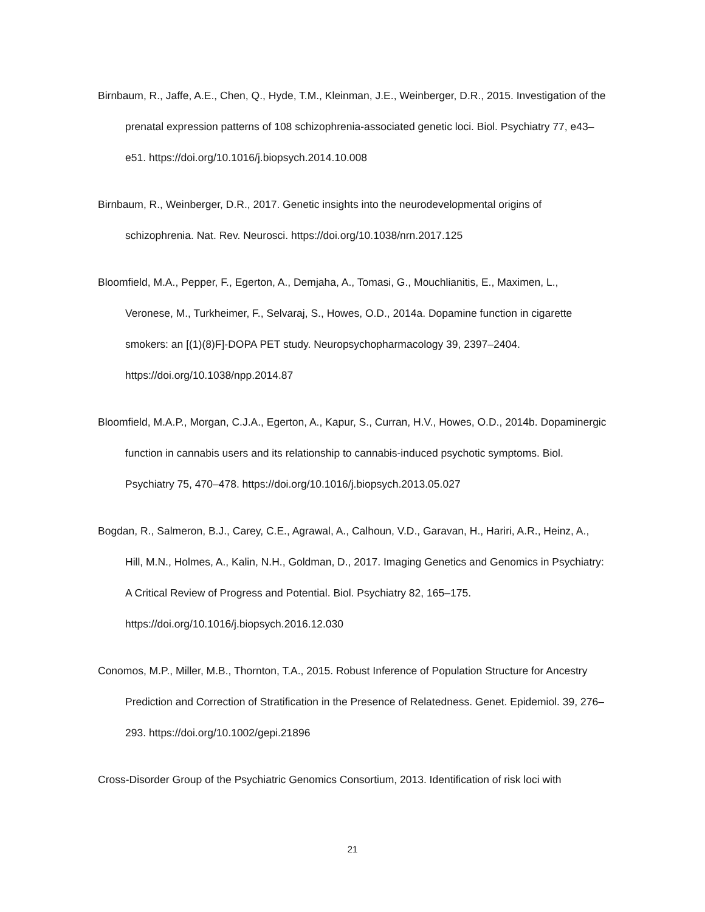Birnbaum, R., Jaffe, A.E., Chen, Q., Hyde, T.M., Kleinman, J.E., Weinberger, D.R., 2015. Investigation of the prenatal expression patterns of 108 schizophrenia-associated genetic loci. Biol. Psychiatry 77, e43–e51. https://doi.org/10.1016/j.biopsych.2014.10.008
Birnbaum, R., Weinberger, D.R., 2017. Genetic insights into the neurodevelopmental origins of schizophrenia. Nat. Rev. Neurosci. https://doi.org/10.1038/nrn.2017.125
Bloomfield, M.A., Pepper, F., Egerton, A., Demjaha, A., Tomasi, G., Mouchlianitis, E., Maximen, L., Veronese, M., Turkheimer, F., Selvaraj, S., Howes, O.D., 2014a. Dopamine function in cigarette smokers: an [(1)(8)F]-DOPA PET study. Neuropsychopharmacology 39, 2397–2404. https://doi.org/10.1038/npp.2014.87
Bloomfield, M.A.P., Morgan, C.J.A., Egerton, A., Kapur, S., Curran, H.V., Howes, O.D., 2014b. Dopaminergic function in cannabis users and its relationship to cannabis-induced psychotic symptoms. Biol. Psychiatry 75, 470–478. https://doi.org/10.1016/j.biopsych.2013.05.027
Bogdan, R., Salmeron, B.J., Carey, C.E., Agrawal, A., Calhoun, V.D., Garavan, H., Hariri, A.R., Heinz, A., Hill, M.N., Holmes, A., Kalin, N.H., Goldman, D., 2017. Imaging Genetics and Genomics in Psychiatry: A Critical Review of Progress and Potential. Biol. Psychiatry 82, 165–175. https://doi.org/10.1016/j.biopsych.2016.12.030
Conomos, M.P., Miller, M.B., Thornton, T.A., 2015. Robust Inference of Population Structure for Ancestry Prediction and Correction of Stratification in the Presence of Relatedness. Genet. Epidemiol. 39, 276–293. https://doi.org/10.1002/gepi.21896
Cross-Disorder Group of the Psychiatric Genomics Consortium, 2013. Identification of risk loci with
21